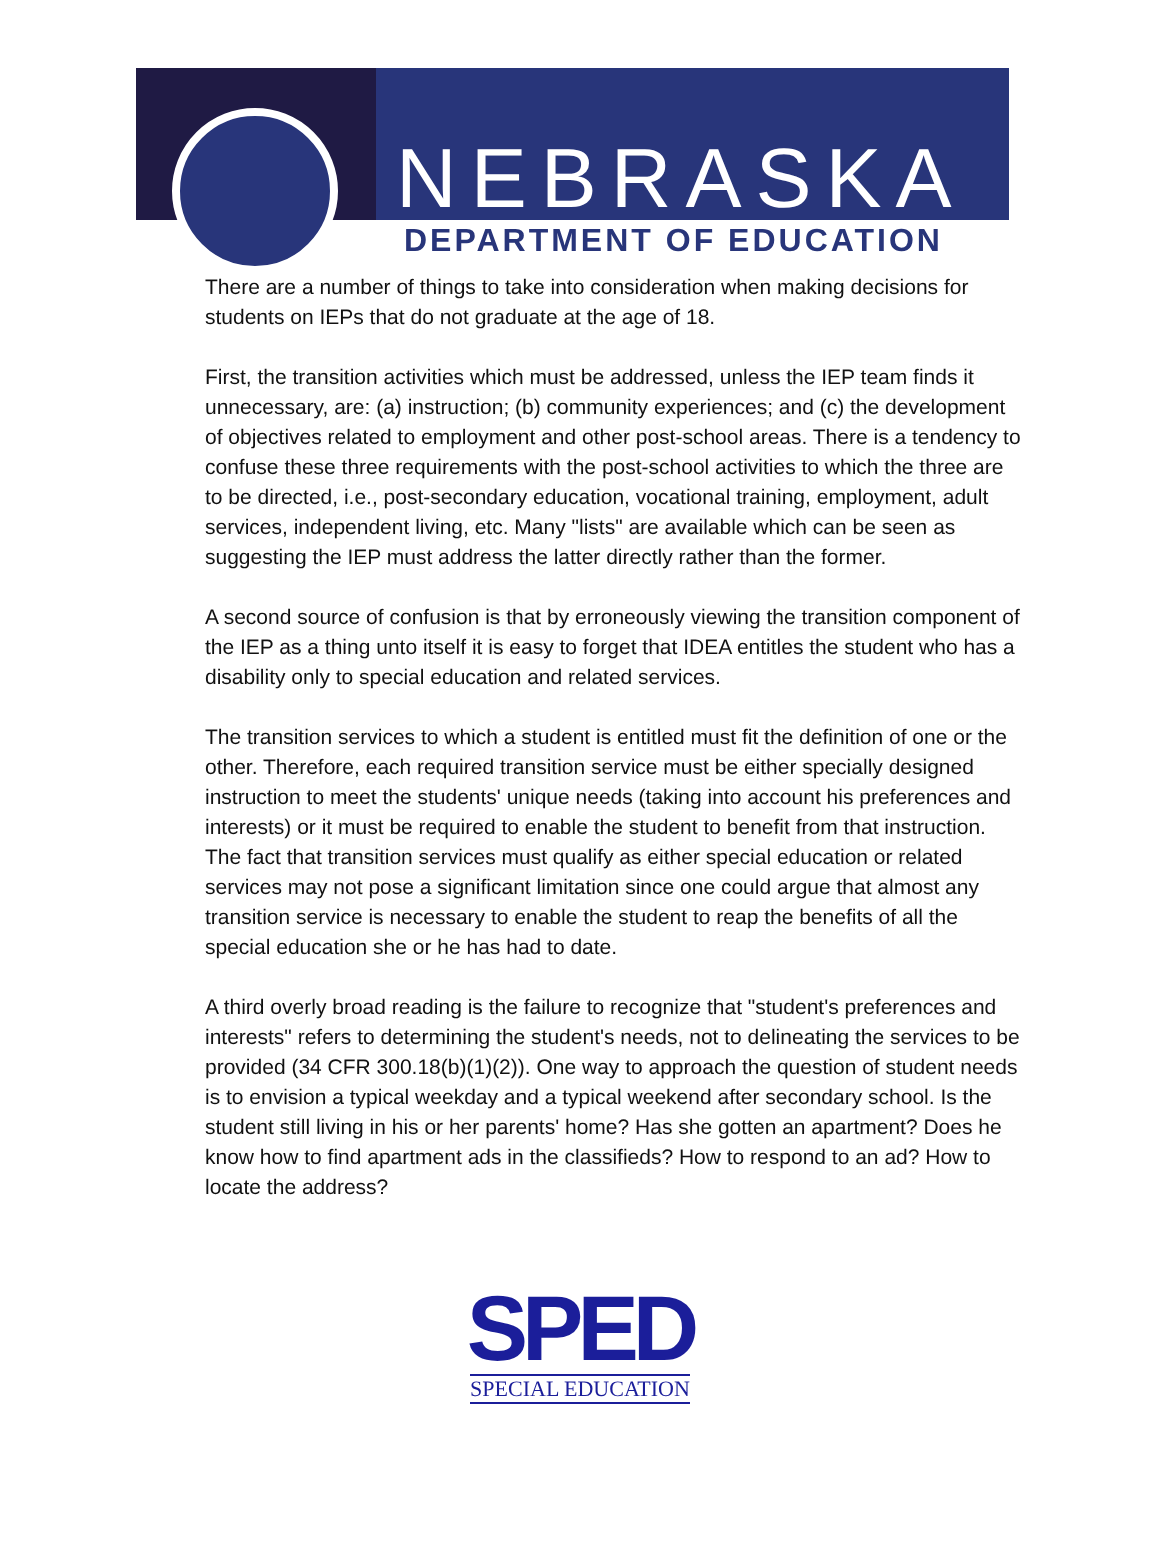NEBRASKA
DEPARTMENT OF EDUCATION
There are a number of things to take into consideration when making decisions for students on IEPs that do not graduate at the age of 18.
First, the transition activities which must be addressed, unless the IEP team finds it unnecessary, are: (a) instruction; (b) community experiences; and (c) the development of objectives related to employment and other post-school areas. There is a tendency to confuse these three requirements with the post-school activities to which the three are to be directed, i.e., post-secondary education, vocational training, employment, adult services, independent living, etc. Many "lists" are available which can be seen as suggesting the IEP must address the latter directly rather than the former.
A second source of confusion is that by erroneously viewing the transition component of the IEP as a thing unto itself it is easy to forget that IDEA entitles the student who has a disability only to special education and related services.
The transition services to which a student is entitled must fit the definition of one or the other. Therefore, each required transition service must be either specially designed instruction to meet the students' unique needs (taking into account his preferences and interests) or it must be required to enable the student to benefit from that instruction. The fact that transition services must qualify as either special education or related services may not pose a significant limitation since one could argue that almost any transition service is necessary to enable the student to reap the benefits of all the special education she or he has had to date.
A third overly broad reading is the failure to recognize that "student's preferences and interests" refers to determining the student's needs, not to delineating the services to be provided (34 CFR 300.18(b)(1)(2)). One way to approach the question of student needs is to envision a typical weekday and a typical weekend after secondary school. Is the student still living in his or her parents' home? Has she gotten an apartment? Does he know how to find apartment ads in the classifieds? How to respond to an ad? How to locate the address?
SPED
SPECIAL EDUCATION